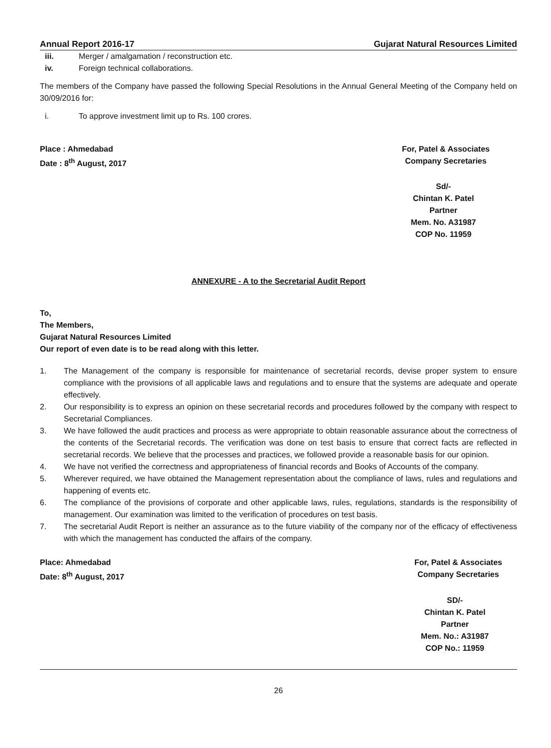Annual Report 2016-17 Gujarat Natural Resources Limited
iii. Merger / amalgamation / reconstruction etc.
iv. Foreign technical collaborations.
The members of the Company have passed the following Special Resolutions in the Annual General Meeting of the Company held on 30/09/2016 for:
i. To approve investment limit up to Rs. 100 crores.
Place : Ahmedabad
Date : 8<sup>th</sup> August, 2017
For, Patel & Associates
Company Secretaries
Sd/-
Chintan K. Patel
Partner
Mem. No. A31987
COP No. 11959
ANNEXURE - A to the Secretarial Audit Report
To,
The Members,
Gujarat Natural Resources Limited
Our report of even date is to be read along with this letter.
1.
The Management of the company is responsible for maintenance of secretarial records, devise proper system to ensure compliance with the provisions of all applicable laws and regulations and to ensure that the systems are adequate and operate effectively.
2.
Our responsibility is to express an opinion on these secretarial records and procedures followed by the company with respect to Secretarial Compliances.
3.
We have followed the audit practices and process as were appropriate to obtain reasonable assurance about the correctness of the contents of the Secretarial records. The verification was done on test basis to ensure that correct facts are reflected in secretarial records. We believe that the processes and practices, we followed provide a reasonable basis for our opinion.
4.
We have not verified the correctness and appropriateness of financial records and Books of Accounts of the company.
5.
Wherever required, we have obtained the Management representation about the compliance of laws, rules and regulations and happening of events etc.
6.
The compliance of the provisions of corporate and other applicable laws, rules, regulations, standards is the responsibility of management. Our examination was limited to the verification of procedures on test basis.
7.
The secretarial Audit Report is neither an assurance as to the future viability of the company nor of the efficacy of effectiveness with which the management has conducted the affairs of the company.
Place: Ahmedabad
Date: 8<sup>th</sup> August, 2017
For, Patel & Associates
Company Secretaries
SD/-
Chintan K. Patel
Partner
Mem. No.: A31987
COP No.: 11959
26